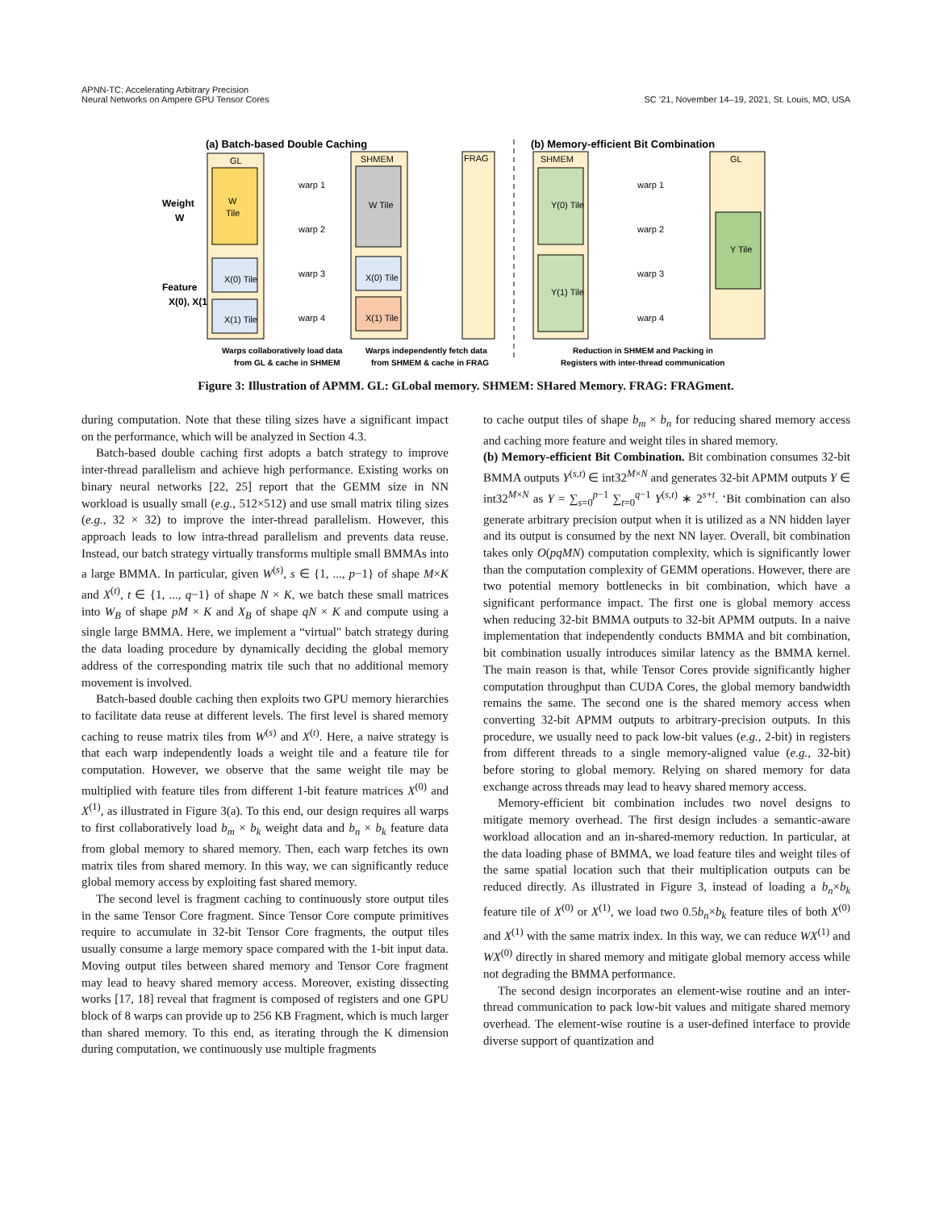APNN-TC: Accelerating Arbitrary Precision
Neural Networks on Ampere GPU Tensor Cores
SC ’21, November 14–19, 2021, St. Louis, MO, USA
(a) Batch-based Double Caching
(b) Memory-efficient Bit Combination
Weight
W
Feature
X(0), X(1)
GL
W
Tile
X(0) Tile
X(1) Tile
SHMEM
W Tile
X(0) Tile
X(1) Tile
warp 1
warp 2
warp 3
warp 4
FRAG
SHMEM
Y(0) Tile
Y(1) Tile
warp 1
warp 2
warp 3
warp 4
GL
Y Tile
Warps collaboratively load data
from GL & cache in SHMEM
Warps independently fetch data
from SHMEM & cache in FRAG
Reduction in SHMEM and Packing in
Registers with inter-thread communication
Figure 3: Illustration of APMM. GL: GLobal memory. SHMEM: SHared Memory. FRAG: FRAGment.
during computation. Note that these tiling sizes have a significant impact on the performance, which will be analyzed in Section 4.3.
Batch-based double caching first adopts a batch strategy to improve inter-thread parallelism and achieve high performance. Existing works on binary neural networks [22, 25] report that the GEMM size in NN workload is usually small (e.g., 512×512) and use small matrix tiling sizes (e.g., 32 × 32) to improve the inter-thread parallelism. However, this approach leads to low intra-thread parallelism and prevents data reuse. Instead, our batch strategy virtually transforms multiple small BMMAs into a large BMMA. In particular, given W<sup>(s)</sup>, s ∈ {1, ..., p−1} of shape M×K and X<sup>(t)</sup>, t ∈ {1, ..., q−1} of shape N × K, we batch these small matrices into W<sub>B</sub> of shape pM × K and X<sub>B</sub> of shape qN × K and compute using a single large BMMA. Here, we implement a “virtual" batch strategy during the data loading procedure by dynamically deciding the global memory address of the corresponding matrix tile such that no additional memory movement is involved.
Batch-based double caching then exploits two GPU memory hierarchies to facilitate data reuse at different levels. The first level is shared memory caching to reuse matrix tiles from W<sup>(s)</sup> and X<sup>(t)</sup>. Here, a naive strategy is that each warp independently loads a weight tile and a feature tile for computation. However, we observe that the same weight tile may be multiplied with feature tiles from different 1-bit feature matrices X<sup>(0)</sup> and X<sup>(1)</sup>, as illustrated in Figure 3(a). To this end, our design requires all warps to first collaboratively load b<sub>m</sub> × b<sub>k</sub> weight data and b<sub>n</sub> × b<sub>k</sub> feature data from global memory to shared memory. Then, each warp fetches its own matrix tiles from shared memory. In this way, we can significantly reduce global memory access by exploiting fast shared memory.
The second level is fragment caching to continuously store output tiles in the same Tensor Core fragment. Since Tensor Core compute primitives require to accumulate in 32-bit Tensor Core fragments, the output tiles usually consume a large memory space compared with the 1-bit input data. Moving output tiles between shared memory and Tensor Core fragment may lead to heavy shared memory access. Moreover, existing dissecting works [17, 18] reveal that fragment is composed of registers and one GPU block of 8 warps can provide up to 256 KB Fragment, which is much larger than shared memory. To this end, as iterating through the K dimension during computation, we continuously use multiple fragments
to cache output tiles of shape b<sub>m</sub> × b<sub>n</sub> for reducing shared memory access and caching more feature and weight tiles in shared memory.
(b) Memory-efficient Bit Combination. Bit combination consumes 32-bit BMMA outputs Y<sup>(s,t)</sup> ∈ int32<sup>M×N</sup> and generates 32-bit APMM outputs Y ∈ int32<sup>M×N</sup> as Y = ∑<sub>s=0</sub><sup>p−1</sup> ∑<sub>t=0</sub><sup>q−1</sup> Y<sup>(s,t)</sup> ∗ 2<sup>s+t</sup>. ‘Bit combination can also generate arbitrary precision output when it is utilized as a NN hidden layer and its output is consumed by the next NN layer. Overall, bit combination takes only O(pqMN) computation complexity, which is significantly lower than the computation complexity of GEMM operations. However, there are two potential memory bottlenecks in bit combination, which have a significant performance impact. The first one is global memory access when reducing 32-bit BMMA outputs to 32-bit APMM outputs. In a naive implementation that independently conducts BMMA and bit combination, bit combination usually introduces similar latency as the BMMA kernel. The main reason is that, while Tensor Cores provide significantly higher computation throughput than CUDA Cores, the global memory bandwidth remains the same. The second one is the shared memory access when converting 32-bit APMM outputs to arbitrary-precision outputs. In this procedure, we usually need to pack low-bit values (e.g., 2-bit) in registers from different threads to a single memory-aligned value (e.g., 32-bit) before storing to global memory. Relying on shared memory for data exchange across threads may lead to heavy shared memory access.
Memory-efficient bit combination includes two novel designs to mitigate memory overhead. The first design includes a semantic-aware workload allocation and an in-shared-memory reduction. In particular, at the data loading phase of BMMA, we load feature tiles and weight tiles of the same spatial location such that their multiplication outputs can be reduced directly. As illustrated in Figure 3, instead of loading a b<sub>n</sub>×b<sub>k</sub> feature tile of X<sup>(0)</sup> or X<sup>(1)</sup>, we load two 0.5b<sub>n</sub>×b<sub>k</sub> feature tiles of both X<sup>(0)</sup> and X<sup>(1)</sup> with the same matrix index. In this way, we can reduce WX<sup>(1)</sup> and WX<sup>(0)</sup> directly in shared memory and mitigate global memory access while not degrading the BMMA performance.
The second design incorporates an element-wise routine and an inter-thread communication to pack low-bit values and mitigate shared memory overhead. The element-wise routine is a user-defined interface to provide diverse support of quantization and